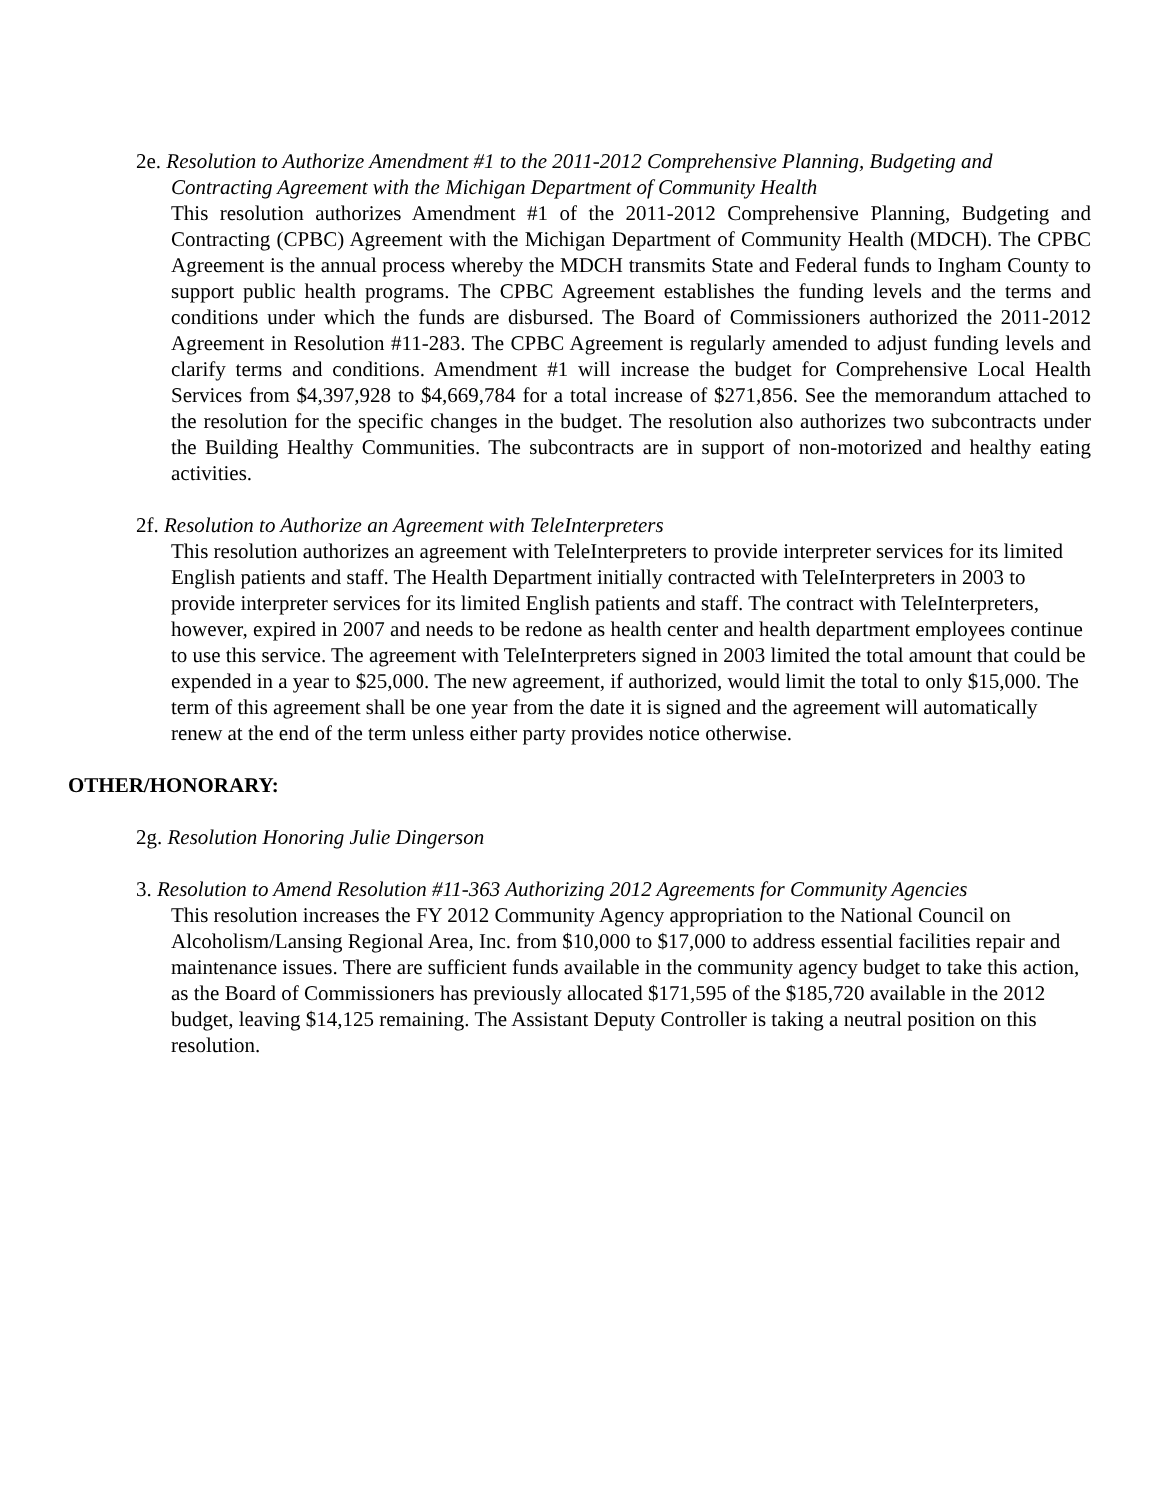2e. Resolution to Authorize Amendment #1 to the 2011-2012 Comprehensive Planning, Budgeting and Contracting Agreement with the Michigan Department of Community Health
This resolution authorizes Amendment #1 of the 2011-2012 Comprehensive Planning, Budgeting and Contracting (CPBC) Agreement with the Michigan Department of Community Health (MDCH). The CPBC Agreement is the annual process whereby the MDCH transmits State and Federal funds to Ingham County to support public health programs. The CPBC Agreement establishes the funding levels and the terms and conditions under which the funds are disbursed. The Board of Commissioners authorized the 2011-2012 Agreement in Resolution #11-283. The CPBC Agreement is regularly amended to adjust funding levels and clarify terms and conditions. Amendment #1 will increase the budget for Comprehensive Local Health Services from $4,397,928 to $4,669,784 for a total increase of $271,856. See the memorandum attached to the resolution for the specific changes in the budget. The resolution also authorizes two subcontracts under the Building Healthy Communities. The subcontracts are in support of non-motorized and healthy eating activities.
2f. Resolution to Authorize an Agreement with TeleInterpreters
This resolution authorizes an agreement with TeleInterpreters to provide interpreter services for its limited English patients and staff. The Health Department initially contracted with TeleInterpreters in 2003 to provide interpreter services for its limited English patients and staff. The contract with TeleInterpreters, however, expired in 2007 and needs to be redone as health center and health department employees continue to use this service. The agreement with TeleInterpreters signed in 2003 limited the total amount that could be expended in a year to $25,000. The new agreement, if authorized, would limit the total to only $15,000. The term of this agreement shall be one year from the date it is signed and the agreement will automatically renew at the end of the term unless either party provides notice otherwise.
OTHER/HONORARY:
2g. Resolution Honoring Julie Dingerson
3. Resolution to Amend Resolution #11-363 Authorizing 2012 Agreements for Community Agencies
This resolution increases the FY 2012 Community Agency appropriation to the National Council on Alcoholism/Lansing Regional Area, Inc. from $10,000 to $17,000 to address essential facilities repair and maintenance issues. There are sufficient funds available in the community agency budget to take this action, as the Board of Commissioners has previously allocated $171,595 of the $185,720 available in the 2012 budget, leaving $14,125 remaining. The Assistant Deputy Controller is taking a neutral position on this resolution.